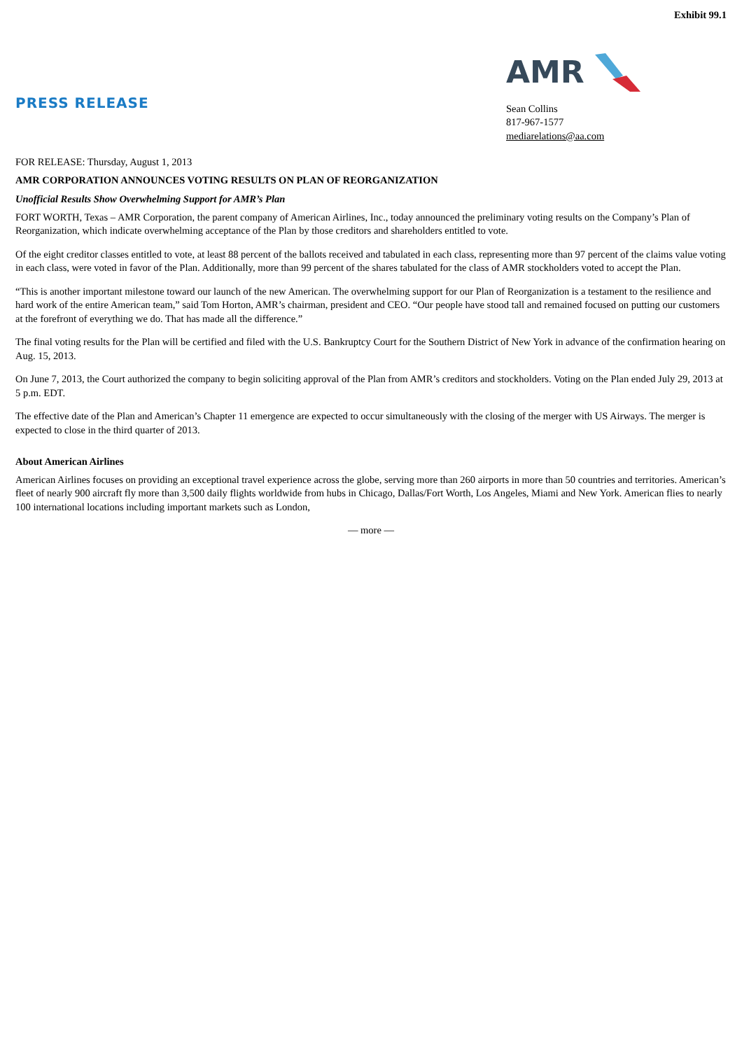Exhibit 99.1
PRESS RELEASE
AMR
Sean Collins
817-967-1577
mediarelations@aa.com
FOR RELEASE: Thursday, August 1, 2013
AMR CORPORATION ANNOUNCES VOTING RESULTS ON PLAN OF REORGANIZATION
Unofficial Results Show Overwhelming Support for AMR’s Plan
FORT WORTH, Texas – AMR Corporation, the parent company of American Airlines, Inc., today announced the preliminary voting results on the Company’s Plan of Reorganization, which indicate overwhelming acceptance of the Plan by those creditors and shareholders entitled to vote.
Of the eight creditor classes entitled to vote, at least 88 percent of the ballots received and tabulated in each class, representing more than 97 percent of the claims value voting in each class, were voted in favor of the Plan. Additionally, more than 99 percent of the shares tabulated for the class of AMR stockholders voted to accept the Plan.
“This is another important milestone toward our launch of the new American. The overwhelming support for our Plan of Reorganization is a testament to the resilience and hard work of the entire American team,” said Tom Horton, AMR’s chairman, president and CEO. “Our people have stood tall and remained focused on putting our customers at the forefront of everything we do. That has made all the difference.”
The final voting results for the Plan will be certified and filed with the U.S. Bankruptcy Court for the Southern District of New York in advance of the confirmation hearing on Aug. 15, 2013.
On June 7, 2013, the Court authorized the company to begin soliciting approval of the Plan from AMR’s creditors and stockholders. Voting on the Plan ended July 29, 2013 at 5 p.m. EDT.
The effective date of the Plan and American’s Chapter 11 emergence are expected to occur simultaneously with the closing of the merger with US Airways. The merger is expected to close in the third quarter of 2013.
About American Airlines
American Airlines focuses on providing an exceptional travel experience across the globe, serving more than 260 airports in more than 50 countries and territories. American’s fleet of nearly 900 aircraft fly more than 3,500 daily flights worldwide from hubs in Chicago, Dallas/Fort Worth, Los Angeles, Miami and New York. American flies to nearly 100 international locations including important markets such as London,
— more —